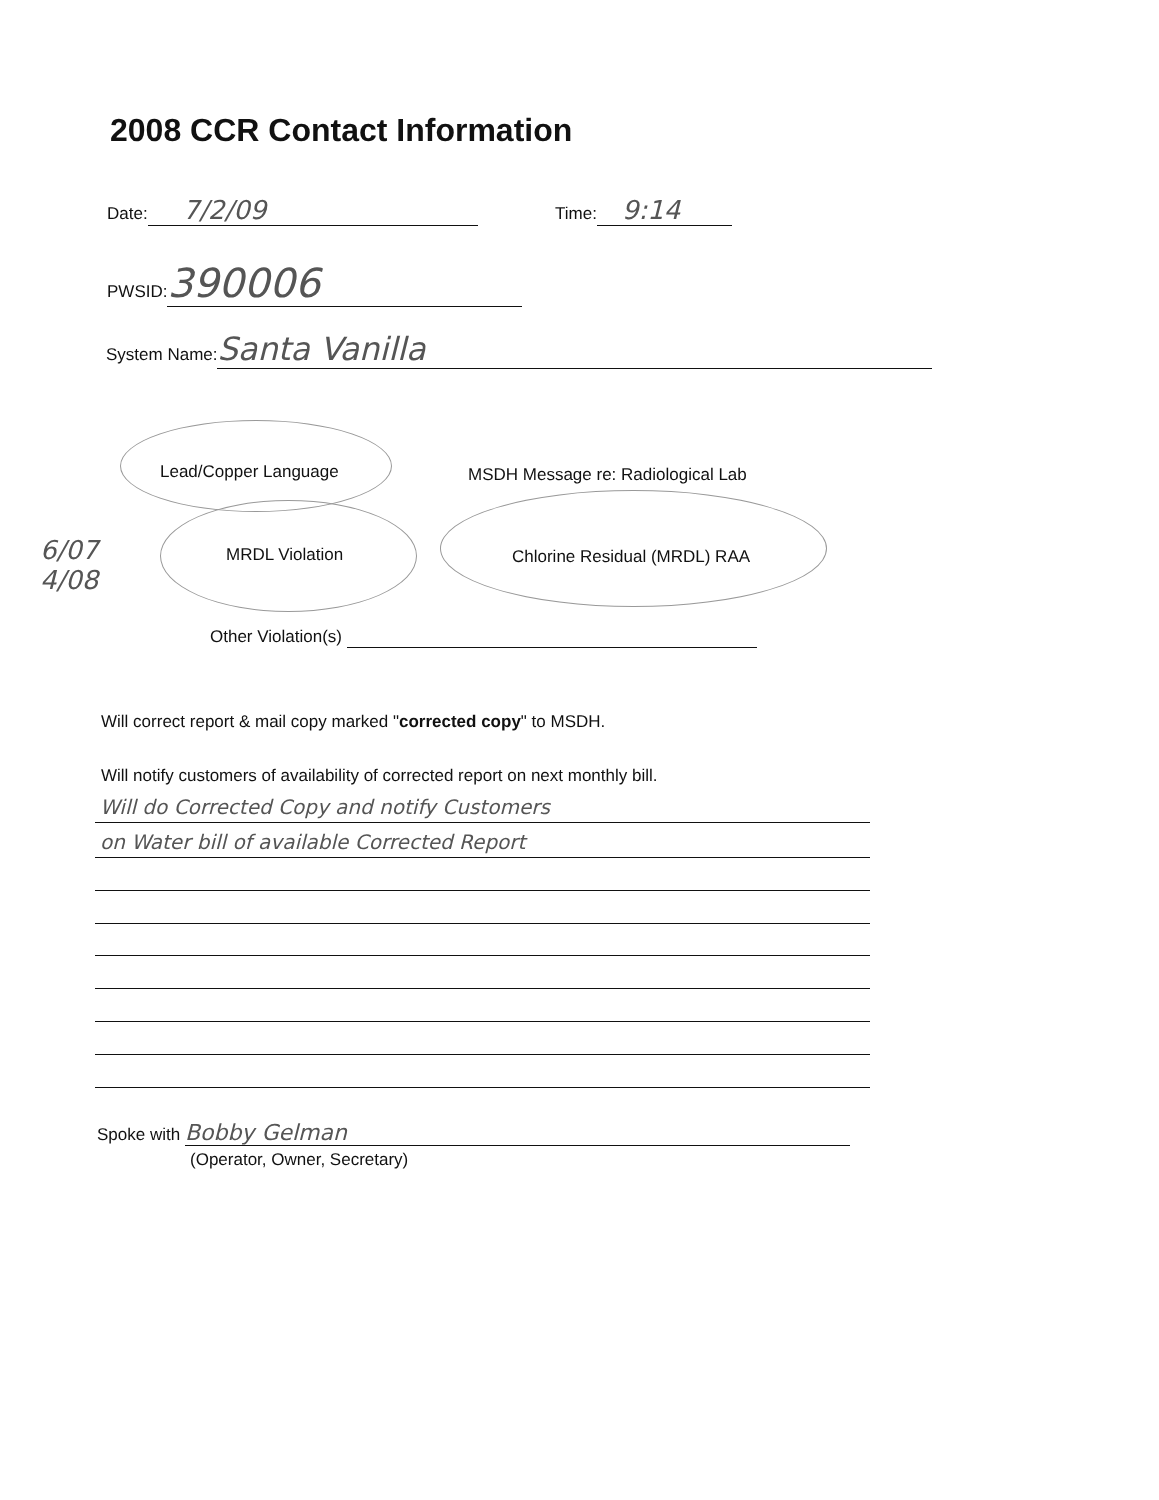2008 CCR Contact Information
Date: 7/2/09 Time: 9:14
PWSID: 390006
System Name: Santa Vanilla
Lead/Copper Language
MSDH Message re: Radiological Lab
6/07
4/08
MRDL Violation Chlorine Residual (MRDL) RAA
Other Violation(s)
Will correct report & mail copy marked "corrected copy" to MSDH.
Will notify customers of availability of corrected report on next monthly bill.
Will do Corrected Copy and notify Customers
on Water bill of available Corrected Report
Spoke with Bobby Gelman
(Operator, Owner, Secretary)